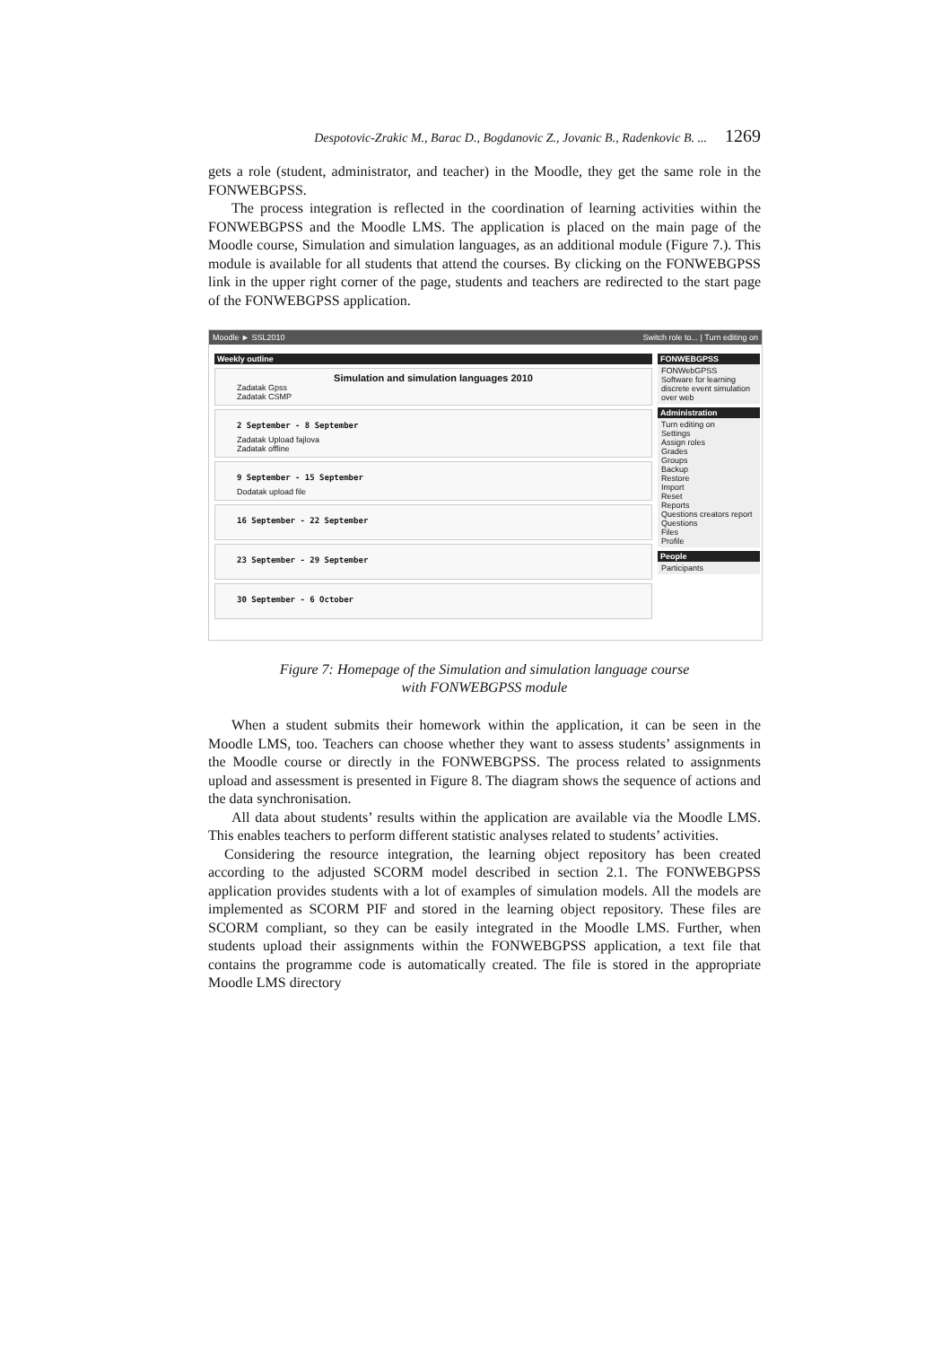Despotovic-Zrakic M., Barac D., Bogdanovic Z., Jovanic B., Radenkovic B. ... 1269
gets a role (student, administrator, and teacher) in the Moodle, they get the same role in the FONWEBGPSS.
The process integration is reflected in the coordination of learning activities within the FONWEBGPSS and the Moodle LMS. The application is placed on the main page of the Moodle course, Simulation and simulation languages, as an additional module (Figure 7.). This module is available for all students that attend the courses. By clicking on the FONWEBGPSS link in the upper right corner of the page, students and teachers are redirected to the start page of the FONWEBGPSS application.
Moodle ► SSL2010 Switch role to... | Turn editing on
Weekly outline
Simulation and simulation languages 2010
Zadatak Gpss
Zadatak CSMP
2 September - 8 September
Zadatak Upload fajlova
Zadatak offline
9 September - 15 September
Dodatak upload file
16 September - 22 September
23 September - 29 September
30 September - 6 October
FONWEBGPSS
FONWebGPSS
Software for learning discrete event simulation over web
Administration
Turn editing on
Settings
Assign roles
Grades
Groups
Backup
Restore
Import
Reset
Reports
Questions creators report
Questions
Files
Profile
People
Participants
Figure 7: Homepage of the Simulation and simulation language course
with FONWEBGPSS module
When a student submits their homework within the application, it can be seen in the Moodle LMS, too. Teachers can choose whether they want to assess students’ assignments in the Moodle course or directly in the FONWEBGPSS. The process related to assignments upload and assessment is presented in Figure 8. The diagram shows the sequence of actions and the data synchronisation.
All data about students’ results within the application are available via the Moodle LMS. This enables teachers to perform different statistic analyses related to students’ activities.
Considering the resource integration, the learning object repository has been created according to the adjusted SCORM model described in section 2.1. The FONWEBGPSS application provides students with a lot of examples of simulation models. All the models are implemented as SCORM PIF and stored in the learning object repository. These files are SCORM compliant, so they can be easily integrated in the Moodle LMS. Further, when students upload their assignments within the FONWEBGPSS application, a text file that contains the programme code is automatically created. The file is stored in the appropriate Moodle LMS directory